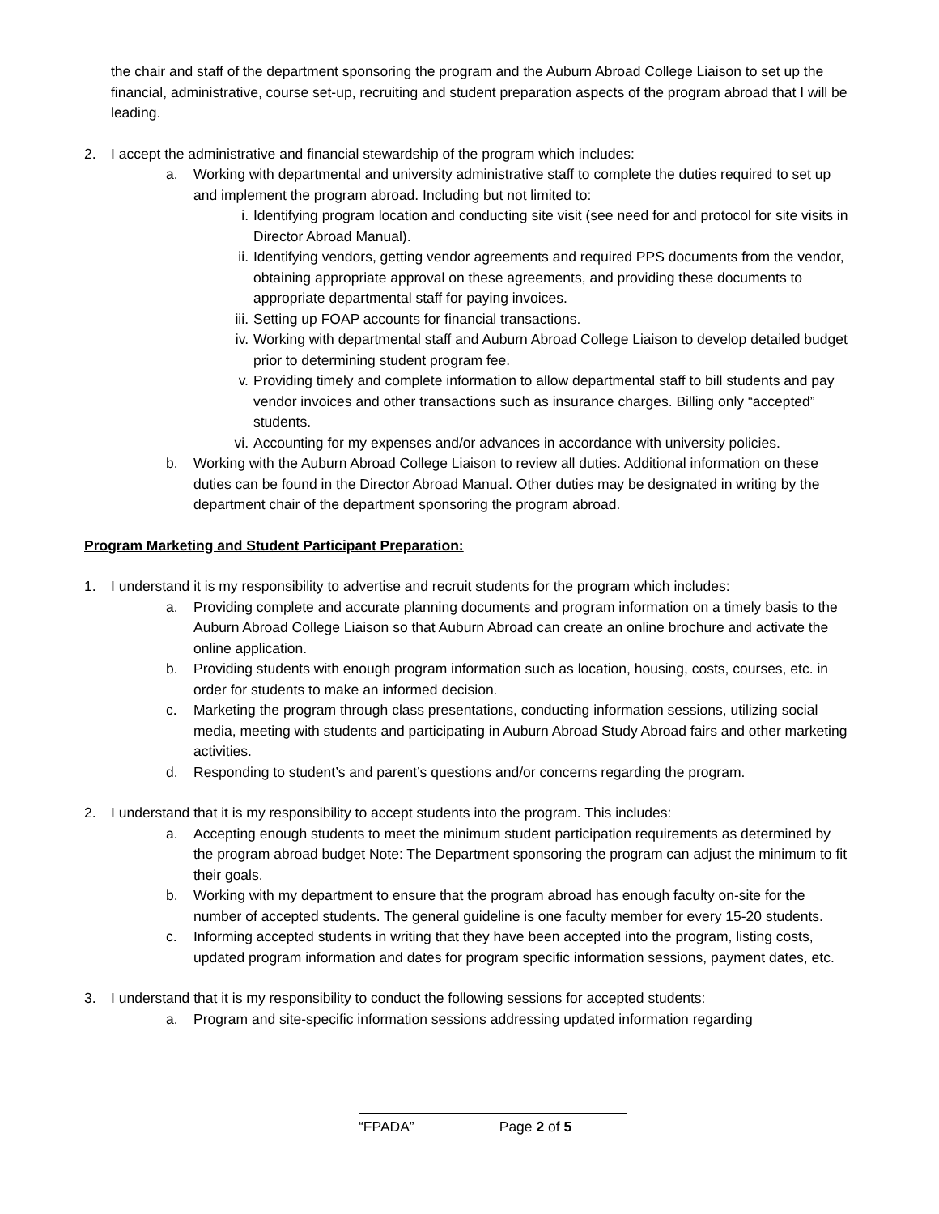the chair and staff of the department sponsoring the program and the Auburn Abroad College Liaison to set up the financial, administrative, course set-up, recruiting and student preparation aspects of the program abroad that I will be leading.
2. I accept the administrative and financial stewardship of the program which includes:
a. Working with departmental and university administrative staff to complete the duties required to set up and implement the program abroad. Including but not limited to:
i. Identifying program location and conducting site visit (see need for and protocol for site visits in Director Abroad Manual).
ii. Identifying vendors, getting vendor agreements and required PPS documents from the vendor, obtaining appropriate approval on these agreements, and providing these documents to appropriate departmental staff for paying invoices.
iii. Setting up FOAP accounts for financial transactions.
iv. Working with departmental staff and Auburn Abroad College Liaison to develop detailed budget prior to determining student program fee.
v. Providing timely and complete information to allow departmental staff to bill students and pay vendor invoices and other transactions such as insurance charges. Billing only “accepted” students.
vi. Accounting for my expenses and/or advances in accordance with university policies.
b. Working with the Auburn Abroad College Liaison to review all duties. Additional information on these duties can be found in the Director Abroad Manual. Other duties may be designated in writing by the department chair of the department sponsoring the program abroad.
Program Marketing and Student Participant Preparation:
1. I understand it is my responsibility to advertise and recruit students for the program which includes:
a. Providing complete and accurate planning documents and program information on a timely basis to the Auburn Abroad College Liaison so that Auburn Abroad can create an online brochure and activate the online application.
b. Providing students with enough program information such as location, housing, costs, courses, etc. in order for students to make an informed decision.
c. Marketing the program through class presentations, conducting information sessions, utilizing social media, meeting with students and participating in Auburn Abroad Study Abroad fairs and other marketing activities.
d. Responding to student’s and parent’s questions and/or concerns regarding the program.
2. I understand that it is my responsibility to accept students into the program. This includes:
a. Accepting enough students to meet the minimum student participation requirements as determined by the program abroad budget Note: The Department sponsoring the program can adjust the minimum to fit their goals.
b. Working with my department to ensure that the program abroad has enough faculty on-site for the number of accepted students. The general guideline is one faculty member for every 15-20 students.
c. Informing accepted students in writing that they have been accepted into the program, listing costs, updated program information and dates for program specific information sessions, payment dates, etc.
3. I understand that it is my responsibility to conduct the following sessions for accepted students:
a. Program and site-specific information sessions addressing updated information regarding
“FPADA” Page 2 of 5